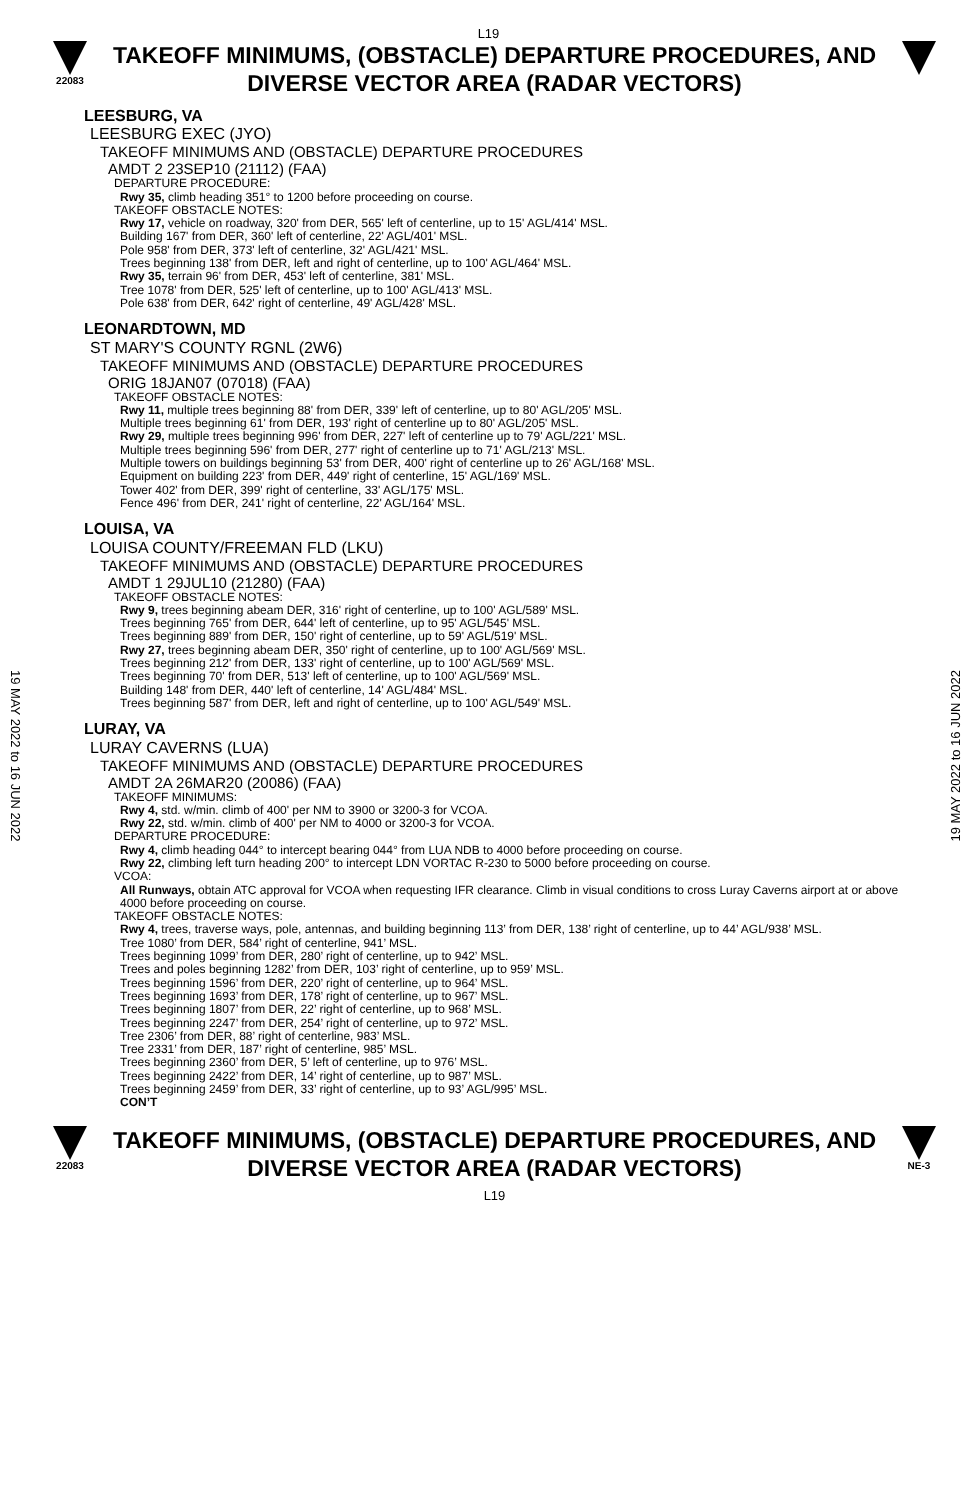L19
22083
TAKEOFF MINIMUMS, (OBSTACLE) DEPARTURE PROCEDURES, AND
DIVERSE VECTOR AREA (RADAR VECTORS)
19 MAY 2022 to 16 JUN 2022
19 MAY 2022 to 16 JUN 2022
LEESBURG, VA
LEESBURG EXEC (JYO)
TAKEOFF MINIMUMS AND (OBSTACLE) DEPARTURE PROCEDURES
AMDT 2 23SEP10 (21112) (FAA)
DEPARTURE PROCEDURE:
Rwy 35, climb heading 351° to 1200 before proceeding on course.
TAKEOFF OBSTACLE NOTES:
Rwy 17, vehicle on roadway, 320' from DER, 565' left of centerline, up to 15' AGL/414' MSL.
Building 167' from DER, 360' left of centerline, 22' AGL/401' MSL.
Pole 958' from DER, 373' left of centerline, 32' AGL/421' MSL.
Trees beginning 138' from DER, left and right of centerline, up to 100' AGL/464' MSL.
Rwy 35, terrain 96' from DER, 453' left of centerline, 381' MSL.
Tree 1078' from DER, 525' left of centerline, up to 100' AGL/413' MSL.
Pole 638' from DER, 642' right of centerline, 49' AGL/428' MSL.
LEONARDTOWN, MD
ST MARY'S COUNTY RGNL (2W6)
TAKEOFF MINIMUMS AND (OBSTACLE) DEPARTURE PROCEDURES
ORIG 18JAN07 (07018) (FAA)
TAKEOFF OBSTACLE NOTES:
Rwy 11, multiple trees beginning 88' from DER, 339' left of centerline, up to 80' AGL/205' MSL.
Multiple trees beginning 61' from DER, 193' right of centerline up to 80' AGL/205' MSL.
Rwy 29, multiple trees beginning 996' from DER, 227' left of centerline up to 79' AGL/221' MSL.
Multiple trees beginning 596' from DER, 277' right of centerline up to 71' AGL/213' MSL.
Multiple towers on buildings beginning 53' from DER, 400' right of centerline up to 26' AGL/168' MSL.
Equipment on building 223' from DER, 449' right of centerline, 15' AGL/169' MSL.
Tower 402' from DER, 399' right of centerline, 33' AGL/175' MSL.
Fence 496' from DER, 241' right of centerline, 22' AGL/164' MSL.
LOUISA, VA
LOUISA COUNTY/FREEMAN FLD (LKU)
TAKEOFF MINIMUMS AND (OBSTACLE) DEPARTURE PROCEDURES
AMDT 1 29JUL10 (21280) (FAA)
TAKEOFF OBSTACLE NOTES:
Rwy 9, trees beginning abeam DER, 316' right of centerline, up to 100' AGL/589' MSL.
Trees beginning 765' from DER, 644' left of centerline, up to 95' AGL/545' MSL.
Trees beginning 889' from DER, 150' right of centerline, up to 59' AGL/519' MSL.
Rwy 27, trees beginning abeam DER, 350' right of centerline, up to 100' AGL/569' MSL.
Trees beginning 212' from DER, 133' right of centerline, up to 100' AGL/569' MSL.
Trees beginning 70' from DER, 513' left of centerline, up to 100' AGL/569' MSL.
Building 148' from DER, 440' left of centerline, 14' AGL/484' MSL.
Trees beginning 587' from DER, left and right of centerline, up to 100' AGL/549' MSL.
LURAY, VA
LURAY CAVERNS (LUA)
TAKEOFF MINIMUMS AND (OBSTACLE) DEPARTURE PROCEDURES
AMDT 2A 26MAR20 (20086) (FAA)
TAKEOFF MINIMUMS:
Rwy 4, std. w/min. climb of 400' per NM to 3900 or 3200-3 for VCOA.
Rwy 22, std. w/min. climb of 400' per NM to 4000 or 3200-3 for VCOA.
DEPARTURE PROCEDURE:
Rwy 4, climb heading 044° to intercept bearing 044° from LUA NDB to 4000 before proceeding on course.
Rwy 22, climbing left turn heading 200° to intercept LDN VORTAC R-230 to 5000 before proceeding on course.
VCOA:
All Runways, obtain ATC approval for VCOA when requesting IFR clearance. Climb in visual conditions to cross Luray Caverns airport at or above 4000 before proceeding on course.
TAKEOFF OBSTACLE NOTES:
Rwy 4, trees, traverse ways, pole, antennas, and building beginning 113’ from DER, 138’ right of centerline, up to 44’ AGL/938’ MSL.
Tree 1080’ from DER, 584’ right of centerline, 941’ MSL.
Trees beginning 1099’ from DER, 280’ right of centerline, up to 942’ MSL.
Trees and poles beginning 1282’ from DER, 103’ right of centerline, up to 959’ MSL.
Trees beginning 1596’ from DER, 220’ right of centerline, up to 964’ MSL.
Trees beginning 1693’ from DER, 178’ right of centerline, up to 967’ MSL.
Trees beginning 1807’ from DER, 22’ right of centerline, up to 968’ MSL.
Trees beginning 2247’ from DER, 254’ right of centerline, up to 972’ MSL.
Tree 2306’ from DER, 88’ right of centerline, 983’ MSL.
Tree 2331’ from DER, 187’ right of centerline, 985’ MSL.
Trees beginning 2360’ from DER, 5’ left of centerline, up to 976’ MSL.
Trees beginning 2422’ from DER, 14’ right of centerline, up to 987’ MSL.
Trees beginning 2459’ from DER, 33’ right of centerline, up to 93’ AGL/995’ MSL.
CON’T
22083
TAKEOFF MINIMUMS, (OBSTACLE) DEPARTURE PROCEDURES, AND
DIVERSE VECTOR AREA (RADAR VECTORS)
L19
NE-3